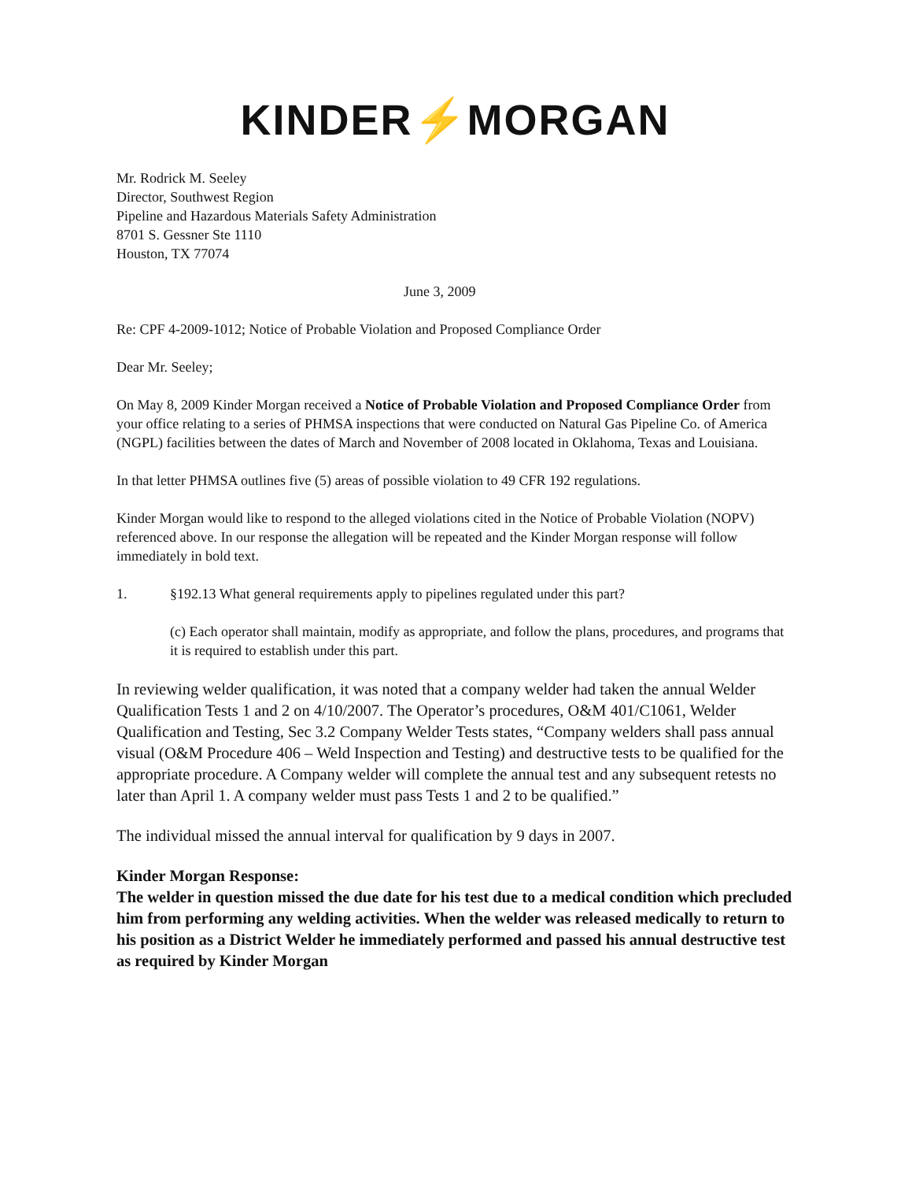KINDER⚡MORGAN
Mr. Rodrick M. Seeley
Director, Southwest Region
Pipeline and Hazardous Materials Safety Administration
8701 S. Gessner Ste 1110
Houston, TX 77074
June 3, 2009
Re: CPF 4-2009-1012; Notice of Probable Violation and Proposed Compliance Order
Dear Mr. Seeley;
On May 8, 2009 Kinder Morgan received a Notice of Probable Violation and Proposed Compliance Order from your office relating to a series of PHMSA inspections that were conducted on Natural Gas Pipeline Co. of America (NGPL) facilities between the dates of March and November of 2008 located in Oklahoma, Texas and Louisiana.
In that letter PHMSA outlines five (5) areas of possible violation to 49 CFR 192 regulations.
Kinder Morgan would like to respond to the alleged violations cited in the Notice of Probable Violation (NOPV) referenced above. In our response the allegation will be repeated and the Kinder Morgan response will follow immediately in bold text.
1. §192.13 What general requirements apply to pipelines regulated under this part?
(c) Each operator shall maintain, modify as appropriate, and follow the plans, procedures, and programs that it is required to establish under this part.
In reviewing welder qualification, it was noted that a company welder had taken the annual Welder Qualification Tests 1 and 2 on 4/10/2007. The Operator’s procedures, O&M 401/C1061, Welder Qualification and Testing, Sec 3.2 Company Welder Tests states, “Company welders shall pass annual visual (O&M Procedure 406 – Weld Inspection and Testing) and destructive tests to be qualified for the appropriate procedure. A Company welder will complete the annual test and any subsequent retests no later than April 1. A company welder must pass Tests 1 and 2 to be qualified.”
The individual missed the annual interval for qualification by 9 days in 2007.
Kinder Morgan Response:
The welder in question missed the due date for his test due to a medical condition which precluded him from performing any welding activities. When the welder was released medically to return to his position as a District Welder he immediately performed and passed his annual destructive test as required by Kinder Morgan